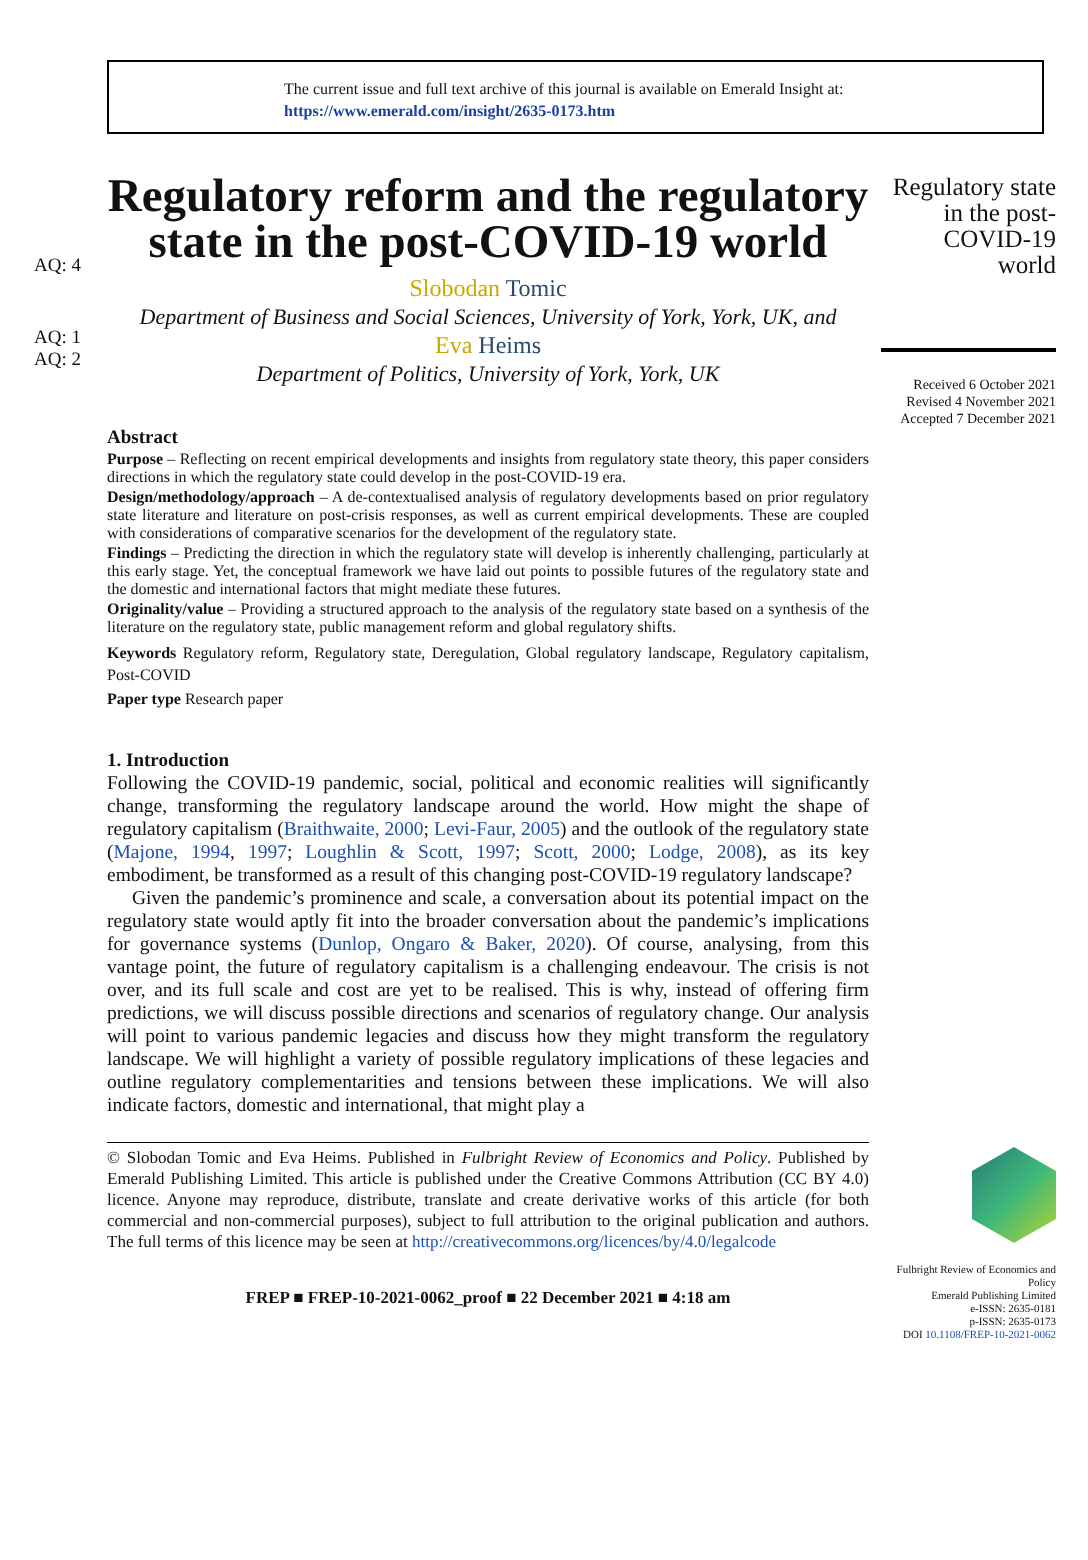The current issue and full text archive of this journal is available on Emerald Insight at:
https://www.emerald.com/insight/2635-0173.htm
AQ: 4
AQ: 1
AQ: 2
Regulatory reform and the regulatory state in the post-COVID-19 world
Slobodan Tomic
Department of Business and Social Sciences, University of York, York, UK, and
Eva Heims
Department of Politics, University of York, York, UK
Abstract
Purpose – Reflecting on recent empirical developments and insights from regulatory state theory, this paper considers directions in which the regulatory state could develop in the post-COVID-19 era.
Design/methodology/approach – A de-contextualised analysis of regulatory developments based on prior regulatory state literature and literature on post-crisis responses, as well as current empirical developments. These are coupled with considerations of comparative scenarios for the development of the regulatory state.
Findings – Predicting the direction in which the regulatory state will develop is inherently challenging, particularly at this early stage. Yet, the conceptual framework we have laid out points to possible futures of the regulatory state and the domestic and international factors that might mediate these futures.
Originality/value – Providing a structured approach to the analysis of the regulatory state based on a synthesis of the literature on the regulatory state, public management reform and global regulatory shifts.
Keywords Regulatory reform, Regulatory state, Deregulation, Global regulatory landscape, Regulatory capitalism, Post-COVID
Paper type Research paper
1. Introduction
Following the COVID-19 pandemic, social, political and economic realities will significantly change, transforming the regulatory landscape around the world. How might the shape of regulatory capitalism (Braithwaite, 2000; Levi-Faur, 2005) and the outlook of the regulatory state (Majone, 1994, 1997; Loughlin & Scott, 1997; Scott, 2000; Lodge, 2008), as its key embodiment, be transformed as a result of this changing post-COVID-19 regulatory landscape?
Given the pandemic’s prominence and scale, a conversation about its potential impact on the regulatory state would aptly fit into the broader conversation about the pandemic’s implications for governance systems (Dunlop, Ongaro & Baker, 2020). Of course, analysing, from this vantage point, the future of regulatory capitalism is a challenging endeavour. The crisis is not over, and its full scale and cost are yet to be realised. This is why, instead of offering firm predictions, we will discuss possible directions and scenarios of regulatory change. Our analysis will point to various pandemic legacies and discuss how they might transform the regulatory landscape. We will highlight a variety of possible regulatory implications of these legacies and outline regulatory complementarities and tensions between these implications. We will also indicate factors, domestic and international, that might play a
© Slobodan Tomic and Eva Heims. Published in Fulbright Review of Economics and Policy. Published by Emerald Publishing Limited. This article is published under the Creative Commons Attribution (CC BY 4.0) licence. Anyone may reproduce, distribute, translate and create derivative works of this article (for both commercial and non-commercial purposes), subject to full attribution to the original publication and authors. The full terms of this licence may be seen at http://creativecommons.org/licences/by/4.0/legalcode
FREP ■ FREP-10-2021-0062_proof ■ 22 December 2021 ■ 4:18 am
Regulatory state in the post-COVID-19 world
Received 6 October 2021
Revised 4 November 2021
Accepted 7 December 2021
Fulbright Review of Economics and Policy
Emerald Publishing Limited
e-ISSN: 2635-0181
p-ISSN: 2635-0173
DOI 10.1108/FREP-10-2021-0062